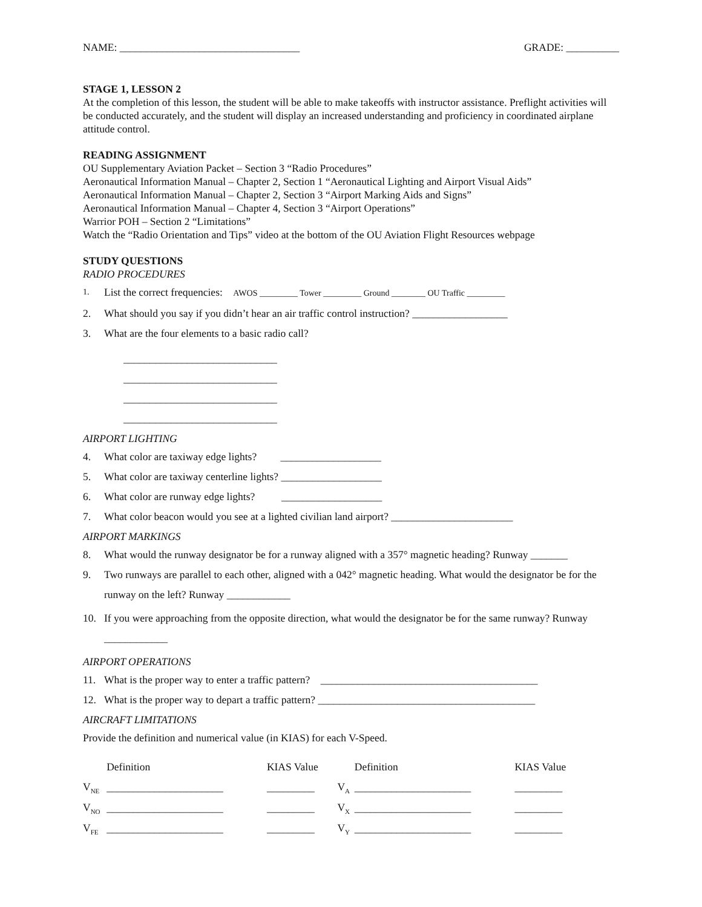NAME: __________________________________ GRADE: __________
STAGE 1, LESSON 2
At the completion of this lesson, the student will be able to make takeoffs with instructor assistance. Preflight activities will be conducted accurately, and the student will display an increased understanding and proficiency in coordinated airplane attitude control.
READING ASSIGNMENT
OU Supplementary Aviation Packet – Section 3 “Radio Procedures”
Aeronautical Information Manual – Chapter 2, Section 1 “Aeronautical Lighting and Airport Visual Aids”
Aeronautical Information Manual – Chapter 2, Section 3 “Airport Marking Aids and Signs”
Aeronautical Information Manual – Chapter 4, Section 3 “Airport Operations”
Warrior POH – Section 2 “Limitations”
Watch the “Radio Orientation and Tips” video at the bottom of the OU Aviation Flight Resources webpage
STUDY QUESTIONS
RADIO PROCEDURES
1. List the correct frequencies: AWOS _________ Tower _________ Ground ________ OU Traffic _________
2. What should you say if you didn’t hear an air traffic control instruction? __________________
3. What are the four elements to a basic radio call?
_____________________________
_____________________________
_____________________________
_____________________________
AIRPORT LIGHTING
4. What color are taxiway edge lights? ___________________
5. What color are taxiway centerline lights? ___________________
6. What color are runway edge lights? ___________________
7. What color beacon would you see at a lighted civilian land airport? _______________________
AIRPORT MARKINGS
8. What would the runway designator be for a runway aligned with a 357° magnetic heading? Runway _______
9. Two runways are parallel to each other, aligned with a 042° magnetic heading. What would the designator be for the runway on the left? Runway ____________
10. If you were approaching from the opposite direction, what would the designator be for the same runway? Runway ____________
AIRPORT OPERATIONS
11. What is the proper way to enter a traffic pattern? _________________________________________
12. What is the proper way to depart a traffic pattern? _________________________________________
AIRCRAFT LIMITATIONS
Provide the definition and numerical value (in KIAS) for each V-Speed.
| | Definition | KIAS Value | | Definition | KIAS Value |
| --- | --- | --- | --- | --- | --- |
| V<sub>NE</sub> | ______________________ | _________ | V<sub>A</sub> | ______________________ | _________ |
| V<sub>NO</sub> | ______________________ | _________ | V<sub>X</sub> | ______________________ | _________ |
| V<sub>FE</sub> | ______________________ | _________ | V<sub>Y</sub> | ______________________ | _________ |